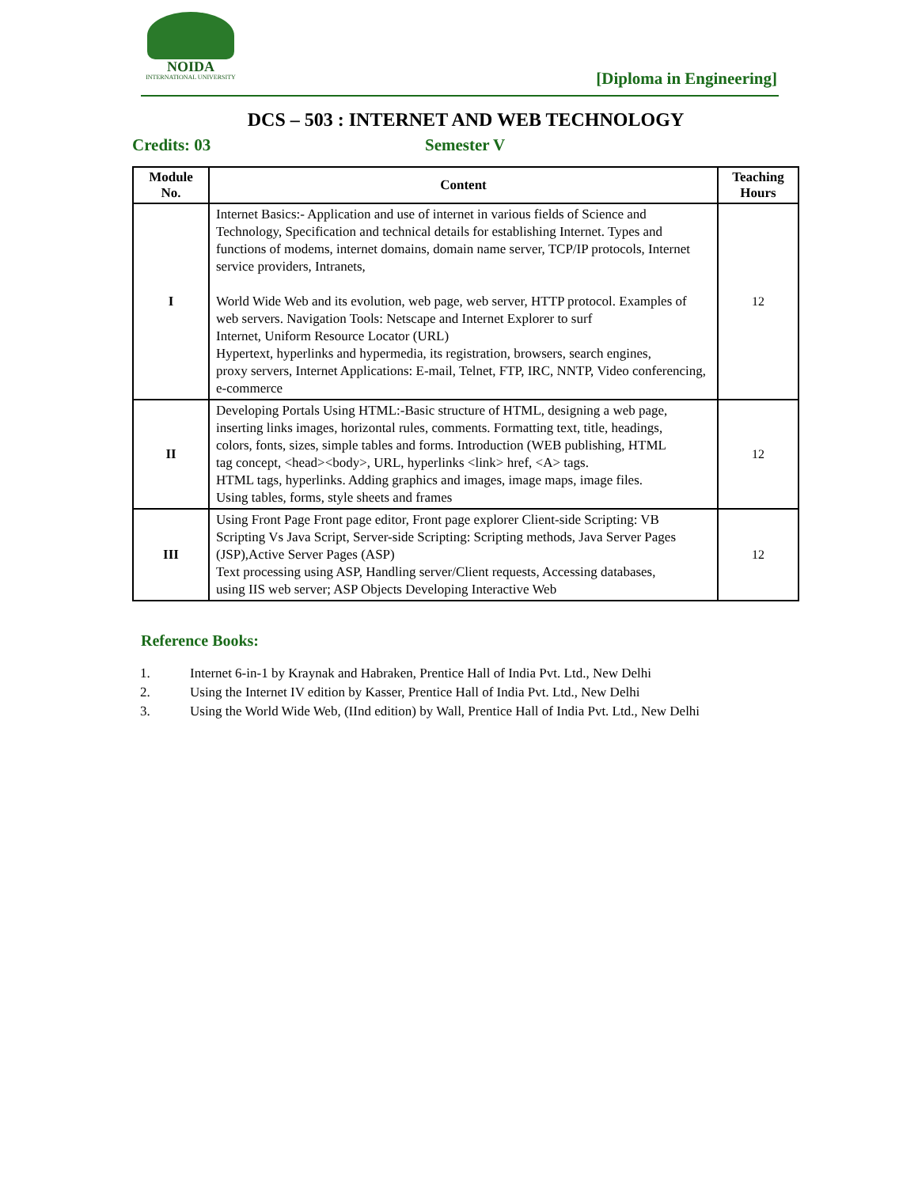NOIDA
INTERNATIONAL UNIVERSITY
[Diploma in Engineering]
DCS – 503 : INTERNET AND WEB TECHNOLOGY
Credits: 03 Semester V
| Module No. | Content | Teaching Hours |
| --- | --- | --- |
| I | Internet Basics:- Application and use of internet in various fields of Science and Technology, Specification and technical details for establishing Internet. Types and functions of modems, internet domains, domain name server, TCP/IP protocols, Internet service providers, Intranets, World Wide Web and its evolution, web page, web server, HTTP protocol. Examples of web servers. Navigation Tools: Netscape and Internet Explorer to surf Internet, Uniform Resource Locator (URL) Hypertext, hyperlinks and hypermedia, its registration, browsers, search engines, proxy servers, Internet Applications: E-mail, Telnet, FTP, IRC, NNTP, Video conferencing, e-commerce | 12 |
| II | Developing Portals Using HTML:-Basic structure of HTML, designing a web page, inserting links images, horizontal rules, comments. Formatting text, title, headings, colors, fonts, sizes, simple tables and forms. Introduction (WEB publishing, HTML tag concept, <head><body>, URL, hyperlinks <link> href, <A> tags. HTML tags, hyperlinks. Adding graphics and images, image maps, image files. Using tables, forms, style sheets and frames | 12 |
| III | Using Front Page Front page editor, Front page explorer Client-side Scripting: VB Scripting Vs Java Script, Server-side Scripting: Scripting methods, Java Server Pages (JSP),Active Server Pages (ASP) Text processing using ASP, Handling server/Client requests, Accessing databases, using IIS web server; ASP Objects Developing Interactive Web | 12 |
Reference Books:
1. Internet 6-in-1 by Kraynak and Habraken, Prentice Hall of India Pvt. Ltd., New Delhi
2. Using the Internet IV edition by Kasser, Prentice Hall of India Pvt. Ltd., New Delhi
3. Using the World Wide Web, (IInd edition) by Wall, Prentice Hall of India Pvt. Ltd., New Delhi